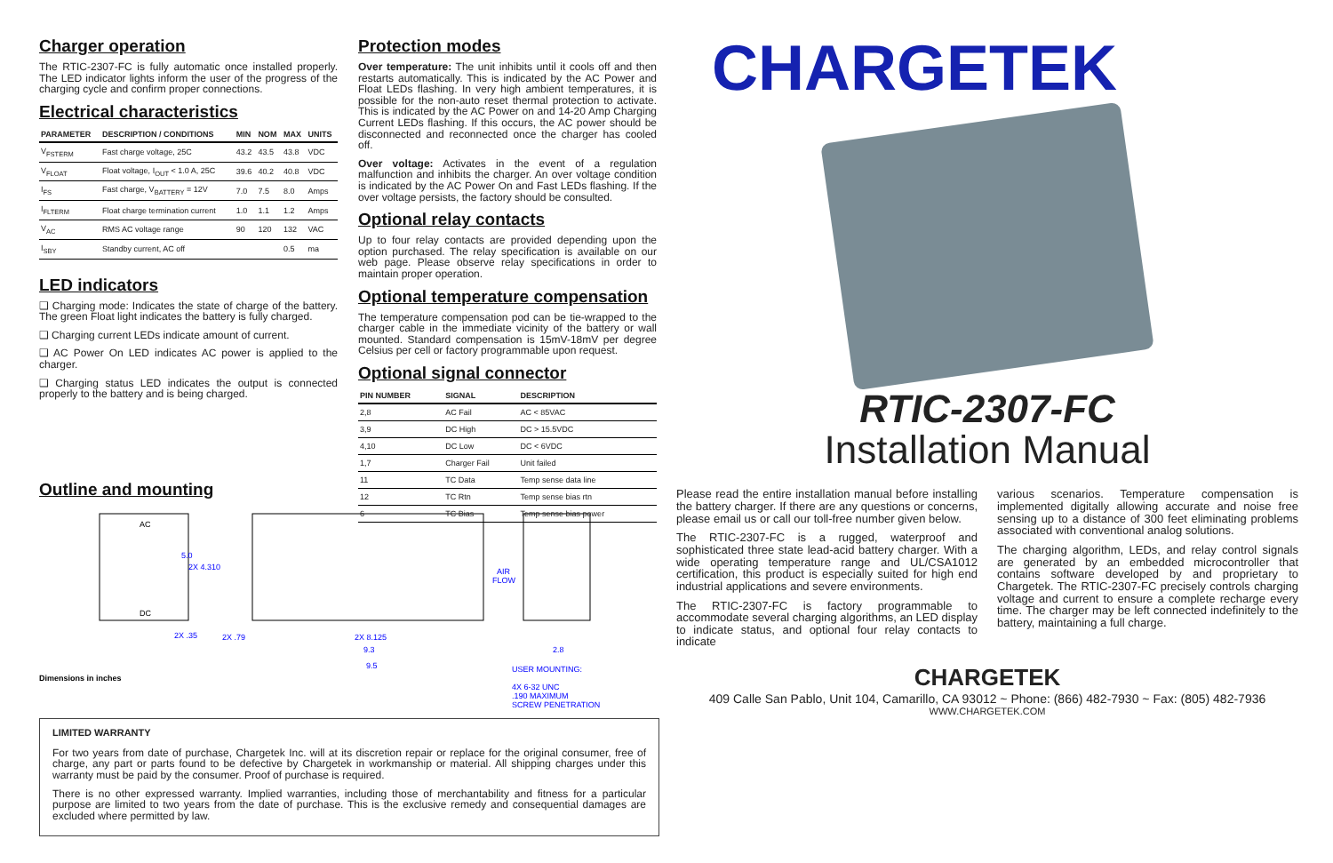Charger operation
The RTIC-2307-FC is fully automatic once installed properly. The LED indicator lights inform the user of the progress of the charging cycle and confirm proper connections.
Electrical characteristics
| PARAMETER | DESCRIPTION / CONDITIONS | MIN | NOM | MAX | UNITS |
| --- | --- | --- | --- | --- | --- |
| V<sub>FSTERM</sub> | Fast charge voltage, 25C | 43.2 | 43.5 | 43.8 | VDC |
| V<sub>FLOAT</sub> | Float voltage, I<sub>OUT</sub> < 1.0 A, 25C | 39.6 | 40.2 | 40.8 | VDC |
| I<sub>FS</sub> | Fast charge, V<sub>BATTERY</sub> = 12V | 7.0 | 7.5 | 8.0 | Amps |
| I<sub>FLTERM</sub> | Float charge termination current | 1.0 | 1.1 | 1.2 | Amps |
| V<sub>AC</sub> | RMS AC voltage range | 90 | 120 | 132 | VAC |
| I<sub>SBY</sub> | Standby current, AC off | | | 0.5 | ma |
LED indicators
❑ Charging mode: Indicates the state of charge of the battery. The green Float light indicates the battery is fully charged.
❑ Charging current LEDs indicate amount of current.
❑ AC Power On LED indicates AC power is applied to the charger.
❑ Charging status LED indicates the output is connected properly to the battery and is being charged.
Outline and mounting
AC
DC
AIR
FLOW
5.0
2X 4.310
2X .35
2X .79
2X 8.125
9.3
9.5
2.8
USER MOUNTING:
Dimensions in inches
4X 6-32 UNC
.190 MAXIMUM
SCREW PENETRATION
LIMITED WARRANTY
For two years from date of purchase, Chargetek Inc. will at its discretion repair or replace for the original consumer, free of charge, any part or parts found to be defective by Chargetek in workmanship or material. All shipping charges under this warranty must be paid by the consumer. Proof of purchase is required.
There is no other expressed warranty. Implied warranties, including those of merchantability and fitness for a particular purpose are limited to two years from the date of purchase. This is the exclusive remedy and consequential damages are excluded where permitted by law.
Protection modes
Over temperature: The unit inhibits until it cools off and then restarts automatically. This is indicated by the AC Power and Float LEDs flashing. In very high ambient temperatures, it is possible for the non-auto reset thermal protection to activate. This is indicated by the AC Power on and 14-20 Amp Charging Current LEDs flashing. If this occurs, the AC power should be disconnected and reconnected once the charger has cooled off.
Over voltage: Activates in the event of a regulation malfunction and inhibits the charger. An over voltage condition is indicated by the AC Power On and Fast LEDs flashing. If the over voltage persists, the factory should be consulted.
Optional relay contacts
Up to four relay contacts are provided depending upon the option purchased. The relay specification is available on our web page. Please observe relay specifications in order to maintain proper operation.
Optional temperature compensation
The temperature compensation pod can be tie-wrapped to the charger cable in the immediate vicinity of the battery or wall mounted. Standard compensation is 15mV-18mV per degree Celsius per cell or factory programmable upon request.
Optional signal connector
| PIN NUMBER | SIGNAL | DESCRIPTION |
| --- | --- | --- |
| 2,8 | AC Fail | AC < 85VAC |
| 3,9 | DC High | DC > 15.5VDC |
| 4,10 | DC Low | DC < 6VDC |
| 1,7 | Charger Fail | Unit failed |
| 11 | TC Data | Temp sense data line |
| 12 | TC Rtn | Temp sense bias rtn |
| 6 | TC Bias | Temp sense bias power |
CHARGETEK
RTIC-2307-FC
Installation Manual
Please read the entire installation manual before installing the battery charger. If there are any questions or concerns, please email us or call our toll-free number given below.
The RTIC-2307-FC is a rugged, waterproof and sophisticated three state lead-acid battery charger. With a wide operating temperature range and UL/CSA1012 certification, this product is especially suited for high end industrial applications and severe environments.
The RTIC-2307-FC is factory programmable to accommodate several charging algorithms, an LED display to indicate status, and optional four relay contacts to indicate
various scenarios. Temperature compensation is implemented digitally allowing accurate and noise free sensing up to a distance of 300 feet eliminating problems associated with conventional analog solutions.
The charging algorithm, LEDs, and relay control signals are generated by an embedded microcontroller that contains software developed by and proprietary to Chargetek. The RTIC-2307-FC precisely controls charging voltage and current to ensure a complete recharge every time. The charger may be left connected indefinitely to the battery, maintaining a full charge.
CHARGETEK
409 Calle San Pablo, Unit 104, Camarillo, CA 93012 ~ Phone: (866) 482-7930 ~ Fax: (805) 482-7936
WWW.CHARGETEK.COM